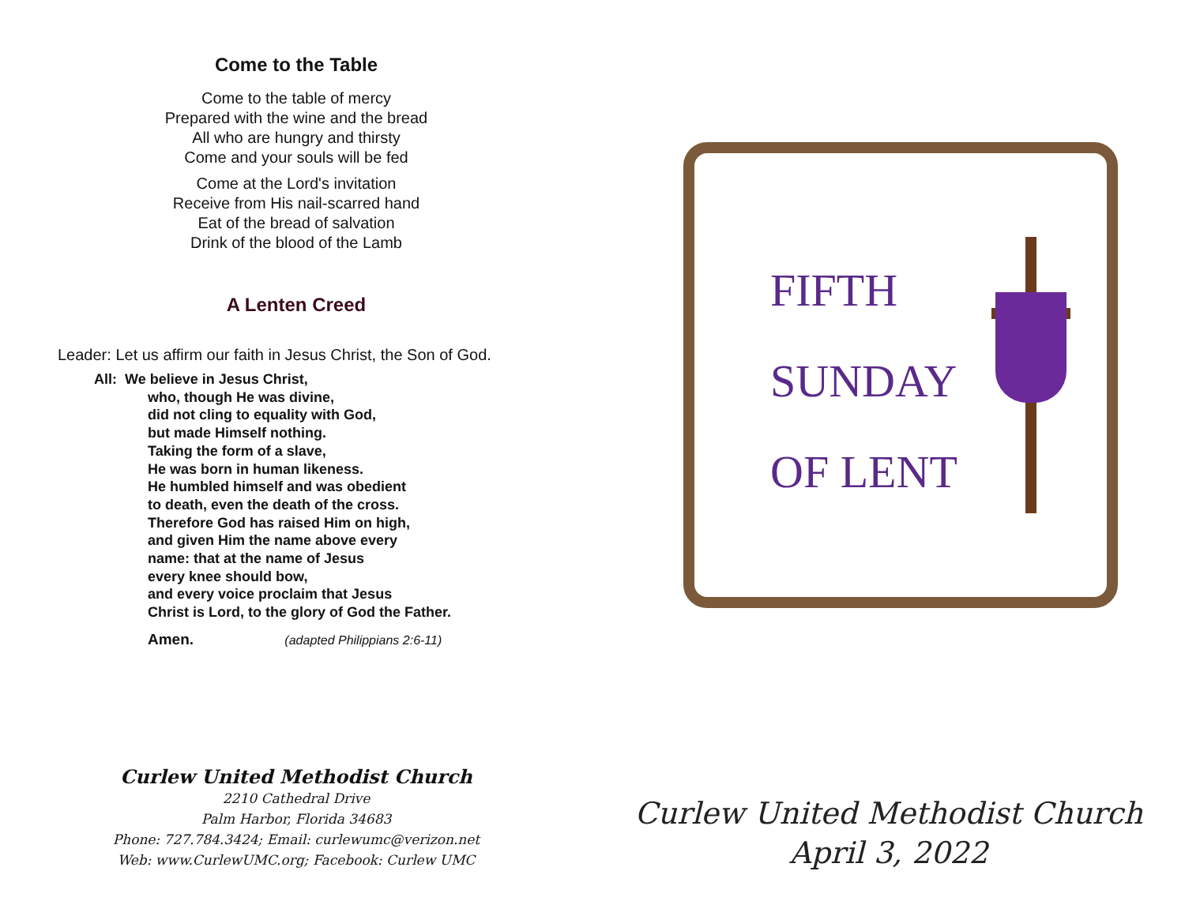Come to the Table
Come to the table of mercy
Prepared with the wine and the bread
All who are hungry and thirsty
Come and your souls will be fed
Come at the Lord's invitation
Receive from His nail-scarred hand
Eat of the bread of salvation
Drink of the blood of the Lamb
A Lenten Creed
Leader: Let us affirm our faith in Jesus Christ, the Son of God.
All: We believe in Jesus Christ,
who, though He was divine,
did not cling to equality with God,
but made Himself nothing.
Taking the form of a slave,
He was born in human likeness.
He humbled himself and was obedient
to death, even the death of the cross.
Therefore God has raised Him on high,
and given Him the name above every
name: that at the name of Jesus
every knee should bow,
and every voice proclaim that Jesus
Christ is Lord, to the glory of God the Father.
Amen. (adapted Philippians 2:6-11)
Curlew United Methodist Church
2210 Cathedral Drive
Palm Harbor, Florida 34683
Phone: 727.784.3424; Email: curlewumc@verizon.net
Web: www.CurlewUMC.org; Facebook: Curlew UMC
FIFTH
SUNDAY
OF LENT
Curlew United Methodist Church
April 3, 2022